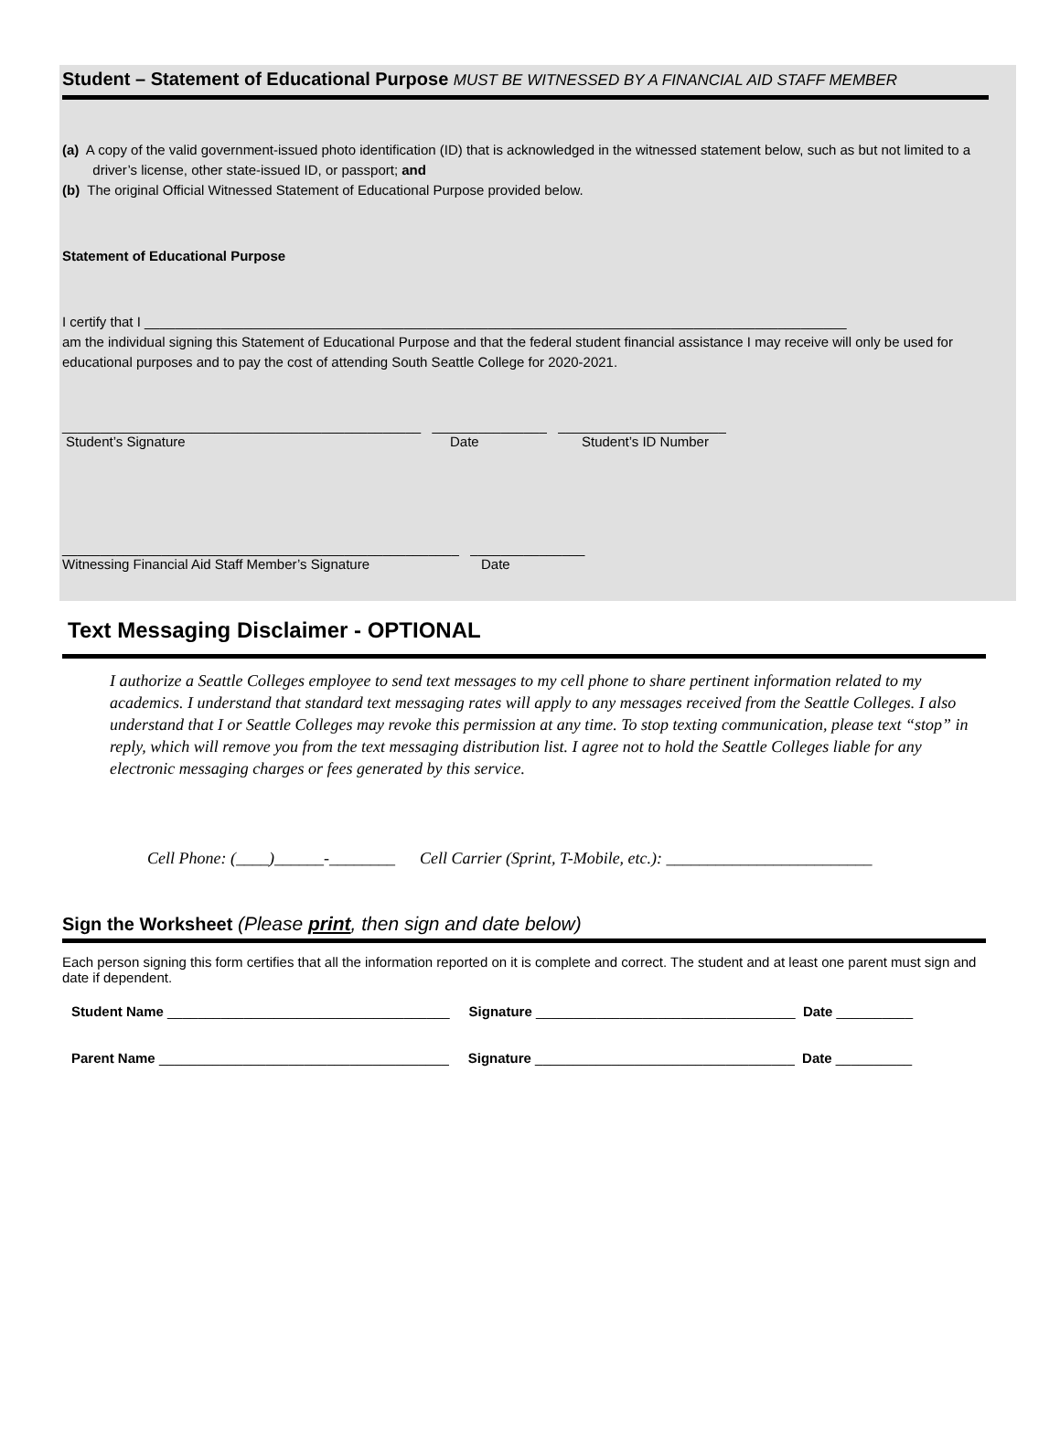Student – Statement of Educational Purpose MUST BE WITNESSED BY A FINANCIAL AID STAFF MEMBER
(a) A copy of the valid government-issued photo identification (ID) that is acknowledged in the witnessed statement below, such as but not limited to a
driver’s license, other state-issued ID, or passport; and
(b) The original Official Witnessed Statement of Educational Purpose provided below.
Statement of Educational Purpose
I certify that I ____________________________________________________________________________________________
am the individual signing this Statement of Educational Purpose and that the federal student financial assistance I may receive will only be used for educational purposes and to pay the cost of attending South Seattle College for 2020-2021.
_______________________________________________ _______________ ______________________
Student’s Signature Date Student’s ID Number
____________________________________________________ _______________
Witnessing Financial Aid Staff Member’s Signature Date
Text Messaging Disclaimer - OPTIONAL
I authorize a Seattle Colleges employee to send text messages to my cell phone to share pertinent information related to my academics. I understand that standard text messaging rates will apply to any messages received from the Seattle Colleges. I also understand that I or Seattle Colleges may revoke this permission at any time. To stop texting communication, please text “stop” in reply, which will remove you from the text messaging distribution list. I agree not to hold the Seattle Colleges liable for any electronic messaging charges or fees generated by this service.
Cell Phone: (____)______-________ Cell Carrier (Sprint, T-Mobile, etc.): _________________________
Sign the Worksheet (Please print, then sign and date below)
Each person signing this form certifies that all the information reported on it is complete and correct. The student and at least one parent must sign and date if dependent.
Student Name _____________________________________ Signature __________________________________ Date __________
Parent Name ______________________________________ Signature __________________________________ Date __________